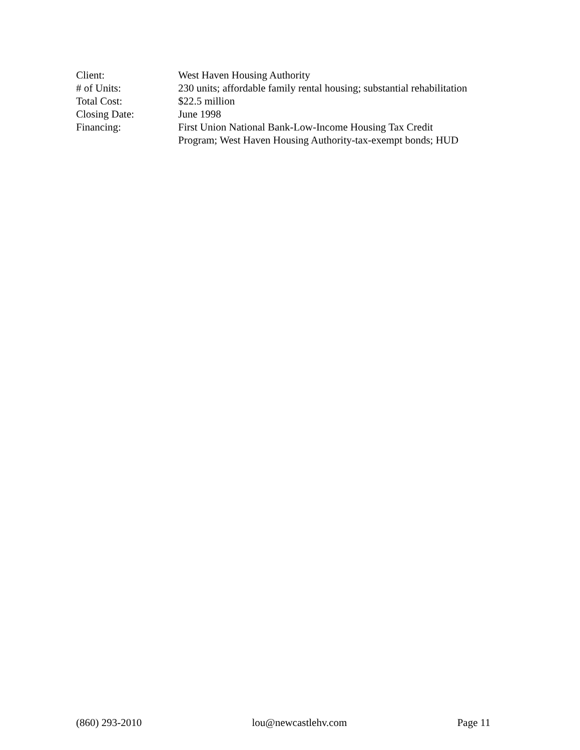Client: West Haven Housing Authority
# of Units: 230 units; affordable family rental housing; substantial rehabilitation
Total Cost: $22.5 million
Closing Date: June 1998
Financing: First Union National Bank-Low-Income Housing Tax Credit
Program; West Haven Housing Authority-tax-exempt bonds; HUD
(860) 293-2010 lou@newcastlehv.com Page 11